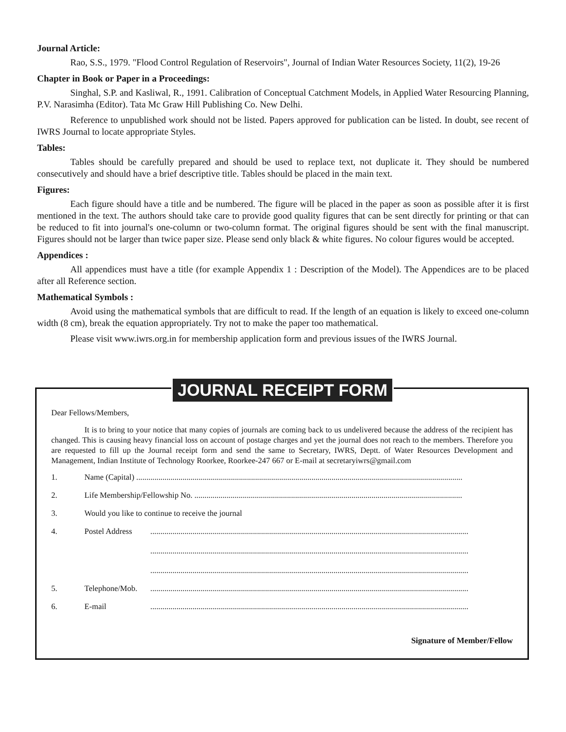Journal Article:
Rao, S.S., 1979. "Flood Control Regulation of Reservoirs", Journal of Indian Water Resources Society, 11(2), 19-26
Chapter in Book or Paper in a Proceedings:
Singhal, S.P. and Kasliwal, R., 1991. Calibration of Conceptual Catchment Models, in Applied Water Resourcing Planning, P.V. Narasimha (Editor). Tata Mc Graw Hill Publishing Co. New Delhi.
Reference to unpublished work should not be listed. Papers approved for publication can be listed. In doubt, see recent of IWRS Journal to locate appropriate Styles.
Tables:
Tables should be carefully prepared and should be used to replace text, not duplicate it. They should be numbered consecutively and should have a brief descriptive title. Tables should be placed in the main text.
Figures:
Each figure should have a title and be numbered. The figure will be placed in the paper as soon as possible after it is first mentioned in the text. The authors should take care to provide good quality figures that can be sent directly for printing or that can be reduced to fit into journal's one-column or two-column format. The original figures should be sent with the final manuscript. Figures should not be larger than twice paper size. Please send only black & white figures. No colour figures would be accepted.
Appendices :
All appendices must have a title (for example Appendix 1 : Description of the Model). The Appendices are to be placed after all Reference section.
Mathematical Symbols :
Avoid using the mathematical symbols that are difficult to read. If the length of an equation is likely to exceed one-column width (8 cm), break the equation appropriately. Try not to make the paper too mathematical.
Please visit www.iwrs.org.in for membership application form and previous issues of the IWRS Journal.
JOURNAL RECEIPT FORM
Dear Fellows/Members,
It is to bring to your notice that many copies of journals are coming back to us undelivered because the address of the recipient has changed. This is causing heavy financial loss on account of postage charges and yet the journal does not reach to the members. Therefore you are requested to fill up the Journal receipt form and send the same to Secretary, IWRS, Deptt. of Water Resources Development and Management, Indian Institute of Technology Roorkee, Roorkee-247 667 or E-mail at secretaryiwrs@gmail.com
1. Name (Capital) ..................................................................................................................................................................
2. Life Membership/Fellowship No. .....................................................................................................................................
3. Would you like to continue to receive the journal
4. Postel Address..............................................................................................................................................................
..............................................................................................................................................................
..............................................................................................................................................................
5. Telephone/Mob...............................................................................................................................................................
6. E-mail..............................................................................................................................................................
Signature of Member/Fellow